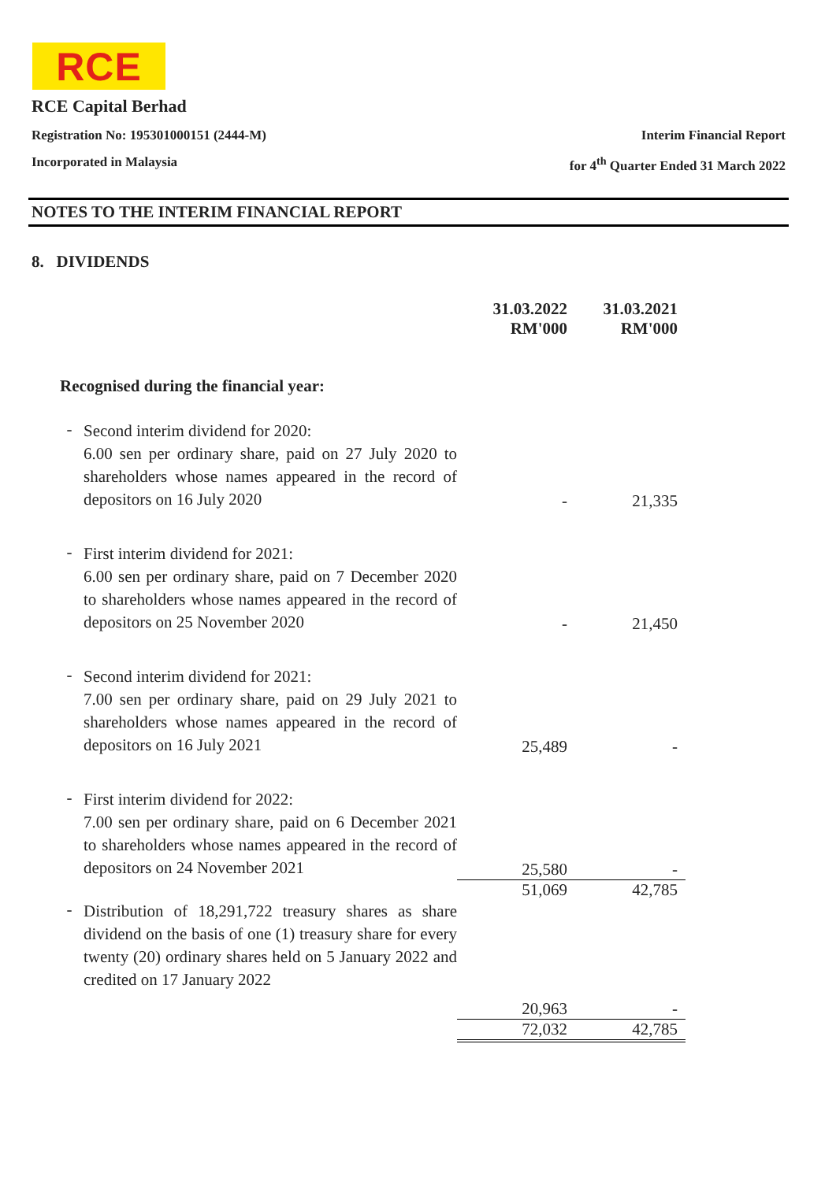RCE
RCE Capital Berhad
Registration No: 195301000151 (2444-M) Interim Financial Report
Incorporated in Malaysia for 4<sup>th</sup> Quarter Ended 31 March 2022
NOTES TO THE INTERIM FINANCIAL REPORT
8. DIVIDENDS
| | | 31.03.2022 RM'000 | 31.03.2021 RM'000 |
| --- | --- | --- | --- |
| Recognised during the financial year: | | | |
| - | Second interim dividend for 2020: 6.00 sen per ordinary share, paid on 27 July 2020 to shareholders whose names appeared in the record of depositors on 16 July 2020 | - | 21,335 |
| - | First interim dividend for 2021: 6.00 sen per ordinary share, paid on 7 December 2020 to shareholders whose names appeared in the record of depositors on 25 November 2020 | - | 21,450 |
| - | Second interim dividend for 2021: 7.00 sen per ordinary share, paid on 29 July 2021 to shareholders whose names appeared in the record of depositors on 16 July 2021 | 25,489 | - |
| - | First interim dividend for 2022: 7.00 sen per ordinary share, paid on 6 December 2021 to shareholders whose names appeared in the record of depositors on 24 November 2021 | 25,580 | - |
| | | 51,069 | 42,785 |
| - | Distribution of 18,291,722 treasury shares as share dividend on the basis of one (1) treasury share for every twenty (20) ordinary shares held on 5 January 2022 and credited on 17 January 2022 | | |
| | | 20,963 | - |
| | | 72,032 | 42,785 |